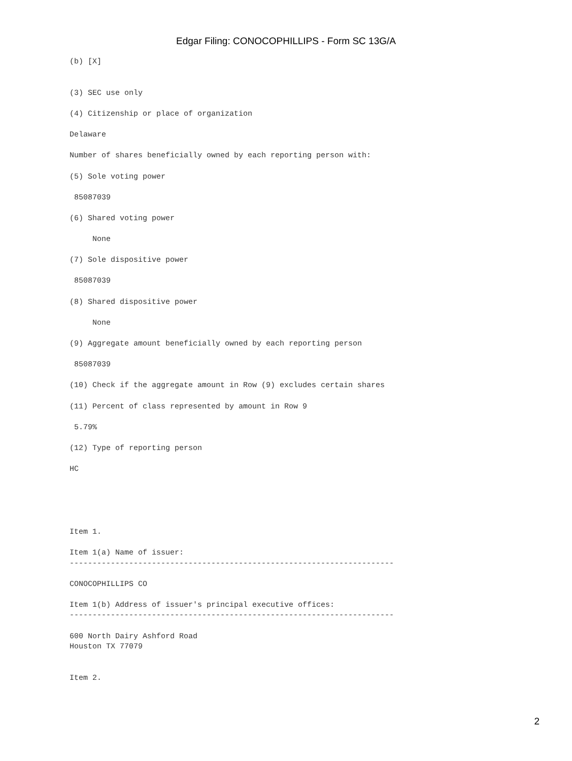Edgar Filing: CONOCOPHILLIPS - Form SC 13G/A
(b) [X]


(3) SEC use only

(4) Citizenship or place of organization

Delaware

Number of shares beneficially owned by each reporting person with:

(5) Sole voting power

 85087039

(6) Shared voting power

     None

(7) Sole dispositive power

 85087039

(8) Shared dispositive power

     None

(9) Aggregate amount beneficially owned by each reporting person

 85087039

(10) Check if the aggregate amount in Row (9) excludes certain shares

(11) Percent of class represented by amount in Row 9

 5.79%

(12) Type of reporting person

HC





Item 1.

Item 1(a) Name of issuer:
-----------------------------------------------------------------------

CONOCOPHILLIPS CO

Item 1(b) Address of issuer's principal executive offices:
-----------------------------------------------------------------------

600 North Dairy Ashford Road
Houston TX 77079


Item 2.
2